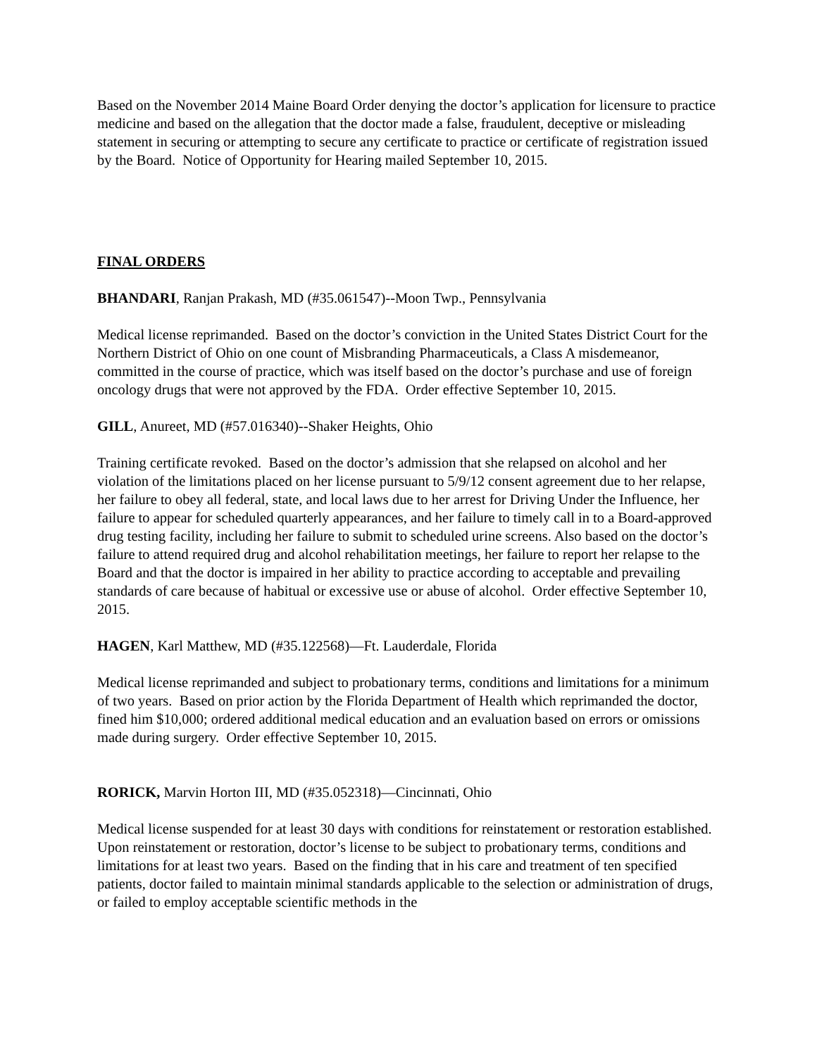Based on the November 2014 Maine Board Order denying the doctor’s application for licensure to practice medicine and based on the allegation that the doctor made a false, fraudulent, deceptive or misleading statement in securing or attempting to secure any certificate to practice or certificate of registration issued by the Board. Notice of Opportunity for Hearing mailed September 10, 2015.
FINAL ORDERS
BHANDARI, Ranjan Prakash, MD (#35.061547)--Moon Twp., Pennsylvania
Medical license reprimanded. Based on the doctor’s conviction in the United States District Court for the Northern District of Ohio on one count of Misbranding Pharmaceuticals, a Class A misdemeanor, committed in the course of practice, which was itself based on the doctor’s purchase and use of foreign oncology drugs that were not approved by the FDA. Order effective September 10, 2015.
GILL, Anureet, MD (#57.016340)--Shaker Heights, Ohio
Training certificate revoked. Based on the doctor’s admission that she relapsed on alcohol and her violation of the limitations placed on her license pursuant to 5/9/12 consent agreement due to her relapse, her failure to obey all federal, state, and local laws due to her arrest for Driving Under the Influence, her failure to appear for scheduled quarterly appearances, and her failure to timely call in to a Board-approved drug testing facility, including her failure to submit to scheduled urine screens. Also based on the doctor’s failure to attend required drug and alcohol rehabilitation meetings, her failure to report her relapse to the Board and that the doctor is impaired in her ability to practice according to acceptable and prevailing standards of care because of habitual or excessive use or abuse of alcohol. Order effective September 10, 2015.
HAGEN, Karl Matthew, MD (#35.122568)—Ft. Lauderdale, Florida
Medical license reprimanded and subject to probationary terms, conditions and limitations for a minimum of two years. Based on prior action by the Florida Department of Health which reprimanded the doctor, fined him $10,000; ordered additional medical education and an evaluation based on errors or omissions made during surgery. Order effective September 10, 2015.
RORICK, Marvin Horton III, MD (#35.052318)—Cincinnati, Ohio
Medical license suspended for at least 30 days with conditions for reinstatement or restoration established. Upon reinstatement or restoration, doctor’s license to be subject to probationary terms, conditions and limitations for at least two years. Based on the finding that in his care and treatment of ten specified patients, doctor failed to maintain minimal standards applicable to the selection or administration of drugs, or failed to employ acceptable scientific methods in the